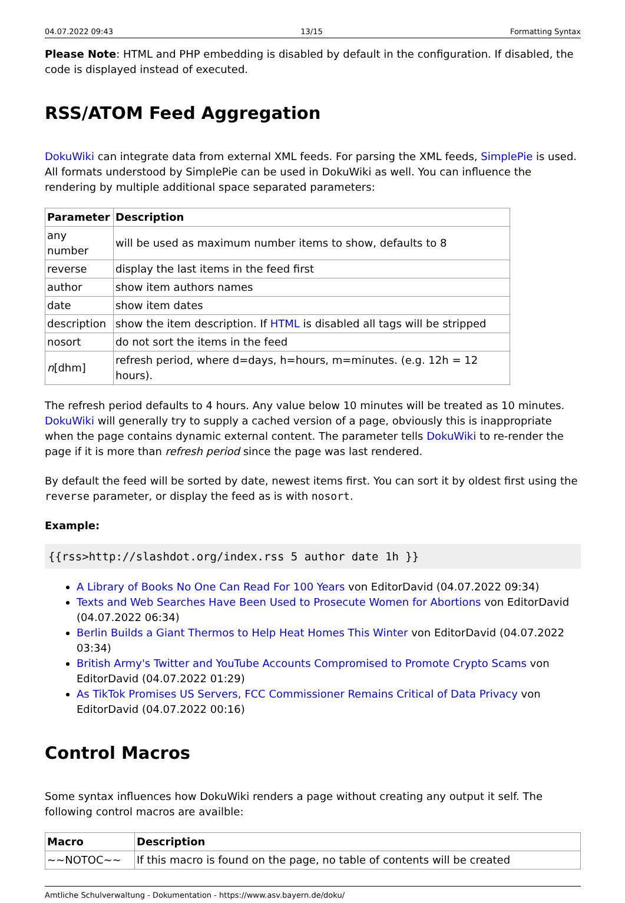04.07.2022 09:43 13/15 Formatting Syntax
Please Note: HTML and PHP embedding is disabled by default in the configuration. If disabled, the code is displayed instead of executed.
RSS/ATOM Feed Aggregation
DokuWiki can integrate data from external XML feeds. For parsing the XML feeds, SimplePie is used. All formats understood by SimplePie can be used in DokuWiki as well. You can influence the rendering by multiple additional space separated parameters:
| Parameter | Description |
| --- | --- |
| any number | will be used as maximum number items to show, defaults to 8 |
| reverse | display the last items in the feed first |
| author | show item authors names |
| date | show item dates |
| description | show the item description. If HTML is disabled all tags will be stripped |
| nosort | do not sort the items in the feed |
| n [dhm] | refresh period, where d=days, h=hours, m=minutes. (e.g. 12h = 12 hours). |
The refresh period defaults to 4 hours. Any value below 10 minutes will be treated as 10 minutes. DokuWiki will generally try to supply a cached version of a page, obviously this is inappropriate when the page contains dynamic external content. The parameter tells DokuWiki to re-render the page if it is more than refresh period since the page was last rendered.
By default the feed will be sorted by date, newest items first. You can sort it by oldest first using the reverse parameter, or display the feed as is with nosort.
Example:
{{rss>http://slashdot.org/index.rss 5 author date 1h }}
A Library of Books No One Can Read For 100 Years von EditorDavid (04.07.2022 09:34)
Texts and Web Searches Have Been Used to Prosecute Women for Abortions von EditorDavid (04.07.2022 06:34)
Berlin Builds a Giant Thermos to Help Heat Homes This Winter von EditorDavid (04.07.2022 03:34)
British Army's Twitter and YouTube Accounts Compromised to Promote Crypto Scams von EditorDavid (04.07.2022 01:29)
As TikTok Promises US Servers, FCC Commissioner Remains Critical of Data Privacy von EditorDavid (04.07.2022 00:16)
Control Macros
Some syntax influences how DokuWiki renders a page without creating any output it self. The following control macros are availble:
| Macro | Description |
| --- | --- |
| ~~NOTOC~~ | If this macro is found on the page, no table of contents will be created |
Amtliche Schulverwaltung - Dokumentation - https://www.asv.bayern.de/doku/